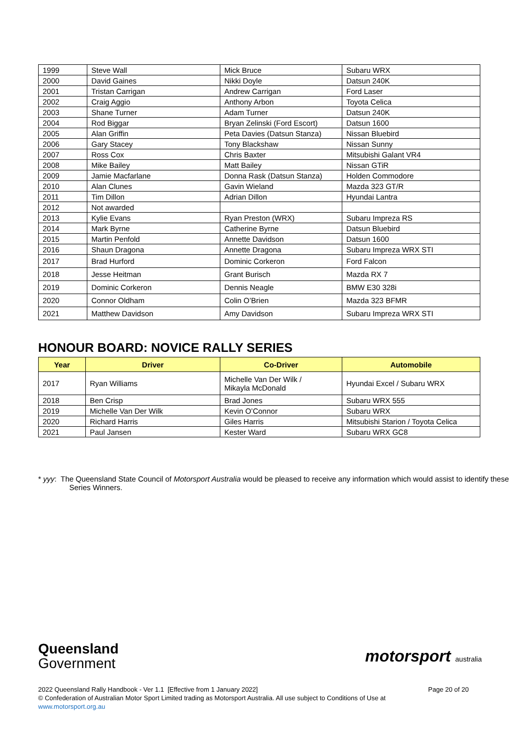| 1999 | Steve Wall | Mick Bruce | Subaru WRX |
| 2000 | David Gaines | Nikki Doyle | Datsun 240K |
| 2001 | Tristan Carrigan | Andrew Carrigan | Ford Laser |
| 2002 | Craig Aggio | Anthony Arbon | Toyota Celica |
| 2003 | Shane Turner | Adam Turner | Datsun 240K |
| 2004 | Rod Biggar | Bryan Zelinski (Ford Escort) | Datsun 1600 |
| 2005 | Alan Griffin | Peta Davies (Datsun Stanza) | Nissan Bluebird |
| 2006 | Gary Stacey | Tony Blackshaw | Nissan Sunny |
| 2007 | Ross Cox | Chris Baxter | Mitsubishi Galant VR4 |
| 2008 | Mike Bailey | Matt Bailey | Nissan GTiR |
| 2009 | Jamie Macfarlane | Donna Rask (Datsun Stanza) | Holden Commodore |
| 2010 | Alan Clunes | Gavin Wieland | Mazda 323 GT/R |
| 2011 | Tim Dillon | Adrian Dillon | Hyundai Lantra |
| 2012 | Not awarded | | |
| 2013 | Kylie Evans | Ryan Preston (WRX) | Subaru Impreza RS |
| 2014 | Mark Byrne | Catherine Byrne | Datsun Bluebird |
| 2015 | Martin Penfold | Annette Davidson | Datsun 1600 |
| 2016 | Shaun Dragona | Annette Dragona | Subaru Impreza WRX STI |
| 2017 | Brad Hurford | Dominic Corkeron | Ford Falcon |
| 2018 | Jesse Heitman | Grant Burisch | Mazda RX 7 |
| 2019 | Dominic Corkeron | Dennis Neagle | BMW E30 328i |
| 2020 | Connor Oldham | Colin O’Brien | Mazda 323 BFMR |
| 2021 | Matthew Davidson | Amy Davidson | Subaru Impreza WRX STI |
HONOUR BOARD: NOVICE RALLY SERIES
| Year | Driver | Co-Driver | Automobile |
| --- | --- | --- | --- |
| 2017 | Ryan Williams | Michelle Van Der Wilk / Mikayla McDonald | Hyundai Excel / Subaru WRX |
| 2018 | Ben Crisp | Brad Jones | Subaru WRX 555 |
| 2019 | Michelle Van Der Wilk | Kevin O’Connor | Subaru WRX |
| 2020 | Richard Harris | Giles Harris | Mitsubishi Starion / Toyota Celica |
| 2021 | Paul Jansen | Kester Ward | Subaru WRX GC8 |
* yyy: The Queensland State Council of Motorsport Australia would be pleased to receive any information which would assist to identify these Series Winners.
Queensland
Government
motorsport australia
2022 Queensland Rally Handbook - Ver 1.1 [Effective from 1 January 2022] Page 20 of 20
© Confederation of Australian Motor Sport Limited trading as Motorsport Australia. All use subject to Conditions of Use at
www.motorsport.org.au